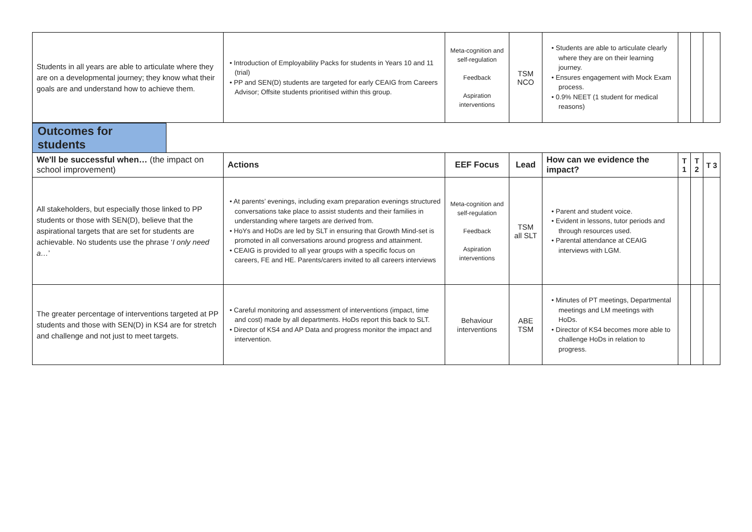| Students in all years are able to articulate where they are on a developmental journey; they know what their goals are and understand how to achieve them. | • Introduction of Employability Packs for students in Years 10 and 11 (trial) • PP and SEN(D) students are targeted for early CEAIG from Careers Advisor; Offsite students prioritised within this group. | Meta-cognition and self-regulation Feedback Aspiration interventions | TSM NCO | • Students are able to articulate clearly where they are on their learning journey. • Ensures engagement with Mock Exam process. • 0.9% NEET (1 student for medical reasons) | | | |
Outcomes for students
| We'll be successful when… (the impact on school improvement) | Actions | EEF Focus | Lead | How can we evidence the impact? | T 1 | T 2 | T 3 |
| --- | --- | --- | --- | --- | --- | --- | --- |
| All stakeholders, but especially those linked to PP students or those with SEN(D), believe that the aspirational targets that are set for students are achievable. No students use the phrase ‘ I only need a… ’ | • At parents’ evenings, including exam preparation evenings structured conversations take place to assist students and their families in understanding where targets are derived from. • HoYs and HoDs are led by SLT in ensuring that Growth Mind-set is promoted in all conversations around progress and attainment. • CEAIG is provided to all year groups with a specific focus on careers, FE and HE. Parents/carers invited to all careers interviews | Meta-cognition and self-regulation Feedback Aspiration interventions | TSM all SLT | • Parent and student voice. • Evident in lessons, tutor periods and through resources used. • Parental attendance at CEAIG interviews with LGM. | | | |
| The greater percentage of interventions targeted at PP students and those with SEN(D) in KS4 are for stretch and challenge and not just to meet targets. | • Careful monitoring and assessment of interventions (impact, time and cost) made by all departments. HoDs report this back to SLT. • Director of KS4 and AP Data and progress monitor the impact and intervention. | Behaviour interventions | ABE TSM | • Minutes of PT meetings, Departmental meetings and LM meetings with HoDs. • Director of KS4 becomes more able to challenge HoDs in relation to progress. | | | |